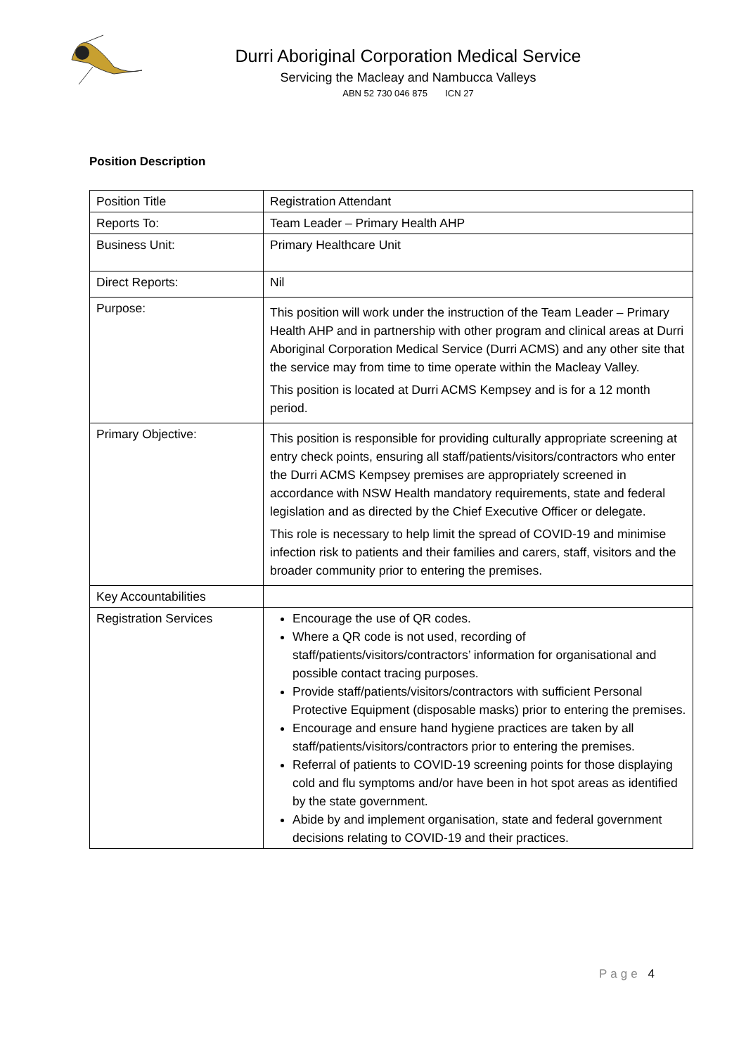Durri Aboriginal Corporation Medical Service
Servicing the Macleay and Nambucca Valleys
ABN 52 730 046 875 ICN 27
Position Description
| Position Title | Registration Attendant |
| Reports To: | Team Leader – Primary Health AHP |
| Business Unit: | Primary Healthcare Unit |
| Direct Reports: | Nil |
| Purpose: | This position will work under the instruction of the Team Leader – Primary Health AHP and in partnership with other program and clinical areas at Durri Aboriginal Corporation Medical Service (Durri ACMS) and any other site that the service may from time to time operate within the Macleay Valley. This position is located at Durri ACMS Kempsey and is for a 12 month period. |
| Primary Objective: | This position is responsible for providing culturally appropriate screening at entry check points, ensuring all staff/patients/visitors/contractors who enter the Durri ACMS Kempsey premises are appropriately screened in accordance with NSW Health mandatory requirements, state and federal legislation and as directed by the Chief Executive Officer or delegate. This role is necessary to help limit the spread of COVID-19 and minimise infection risk to patients and their families and carers, staff, visitors and the broader community prior to entering the premises. |
| Key Accountabilities | |
| Registration Services | Encourage the use of QR codes. Where a QR code is not used, recording of staff/patients/visitors/contractors’ information for organisational and possible contact tracing purposes. Provide staff/patients/visitors/contractors with sufficient Personal Protective Equipment (disposable masks) prior to entering the premises. Encourage and ensure hand hygiene practices are taken by all staff/patients/visitors/contractors prior to entering the premises. Referral of patients to COVID-19 screening points for those displaying cold and flu symptoms and/or have been in hot spot areas as identified by the state government. Abide by and implement organisation, state and federal government decisions relating to COVID-19 and their practices. |
Page 4